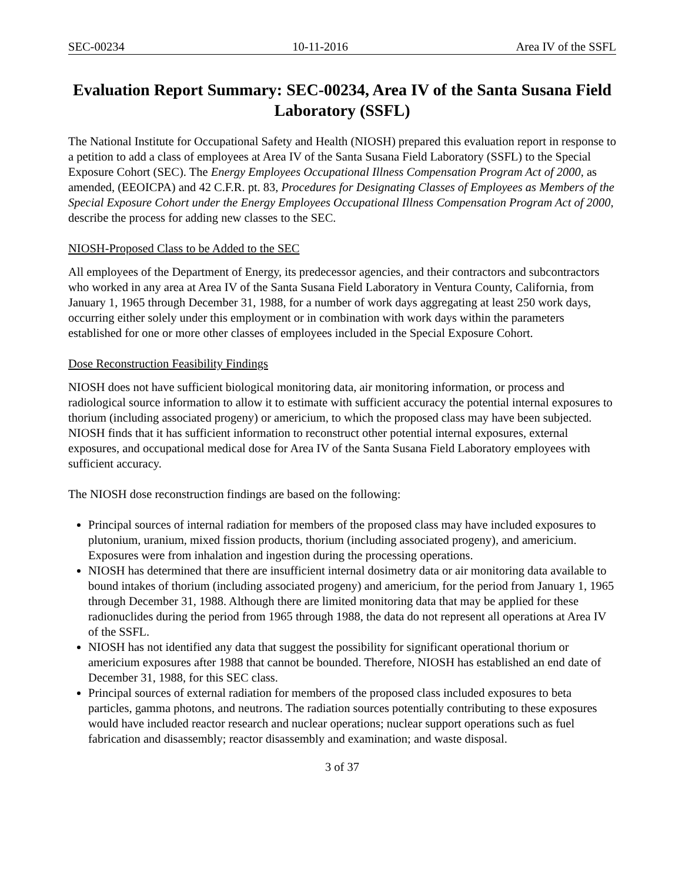SEC-00234 10-11-2016 Area IV of the SSFL
Evaluation Report Summary: SEC-00234, Area IV of the Santa Susana Field Laboratory (SSFL)
The National Institute for Occupational Safety and Health (NIOSH) prepared this evaluation report in response to a petition to add a class of employees at Area IV of the Santa Susana Field Laboratory (SSFL) to the Special Exposure Cohort (SEC). The Energy Employees Occupational Illness Compensation Program Act of 2000, as amended, (EEOICPA) and 42 C.F.R. pt. 83, Procedures for Designating Classes of Employees as Members of the Special Exposure Cohort under the Energy Employees Occupational Illness Compensation Program Act of 2000, describe the process for adding new classes to the SEC.
NIOSH-Proposed Class to be Added to the SEC
All employees of the Department of Energy, its predecessor agencies, and their contractors and subcontractors who worked in any area at Area IV of the Santa Susana Field Laboratory in Ventura County, California, from January 1, 1965 through December 31, 1988, for a number of work days aggregating at least 250 work days, occurring either solely under this employment or in combination with work days within the parameters established for one or more other classes of employees included in the Special Exposure Cohort.
Dose Reconstruction Feasibility Findings
NIOSH does not have sufficient biological monitoring data, air monitoring information, or process and radiological source information to allow it to estimate with sufficient accuracy the potential internal exposures to thorium (including associated progeny) or americium, to which the proposed class may have been subjected. NIOSH finds that it has sufficient information to reconstruct other potential internal exposures, external exposures, and occupational medical dose for Area IV of the Santa Susana Field Laboratory employees with sufficient accuracy.
The NIOSH dose reconstruction findings are based on the following:
Principal sources of internal radiation for members of the proposed class may have included exposures to plutonium, uranium, mixed fission products, thorium (including associated progeny), and americium. Exposures were from inhalation and ingestion during the processing operations.
NIOSH has determined that there are insufficient internal dosimetry data or air monitoring data available to bound intakes of thorium (including associated progeny) and americium, for the period from January 1, 1965 through December 31, 1988. Although there are limited monitoring data that may be applied for these radionuclides during the period from 1965 through 1988, the data do not represent all operations at Area IV of the SSFL.
NIOSH has not identified any data that suggest the possibility for significant operational thorium or americium exposures after 1988 that cannot be bounded. Therefore, NIOSH has established an end date of December 31, 1988, for this SEC class.
Principal sources of external radiation for members of the proposed class included exposures to beta particles, gamma photons, and neutrons. The radiation sources potentially contributing to these exposures would have included reactor research and nuclear operations; nuclear support operations such as fuel fabrication and disassembly; reactor disassembly and examination; and waste disposal.
3 of 37